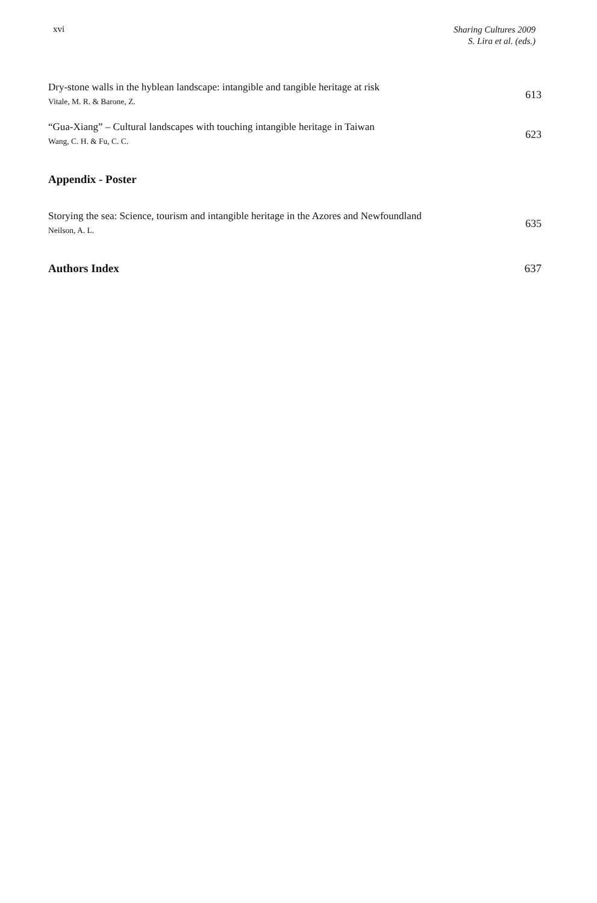xvi
Sharing Cultures 2009
S. Lira et al. (eds.)
Dry-stone walls in the hyblean landscape: intangible and tangible heritage at risk
Vitale, M. R. & Barone, Z.
613
“Gua-Xiang” – Cultural landscapes with touching intangible heritage in Taiwan
Wang, C. H. & Fu, C. C.
623
Appendix - Poster
Storying the sea: Science, tourism and intangible heritage in the Azores and Newfoundland
Neilson, A. L.
635
Authors Index 637